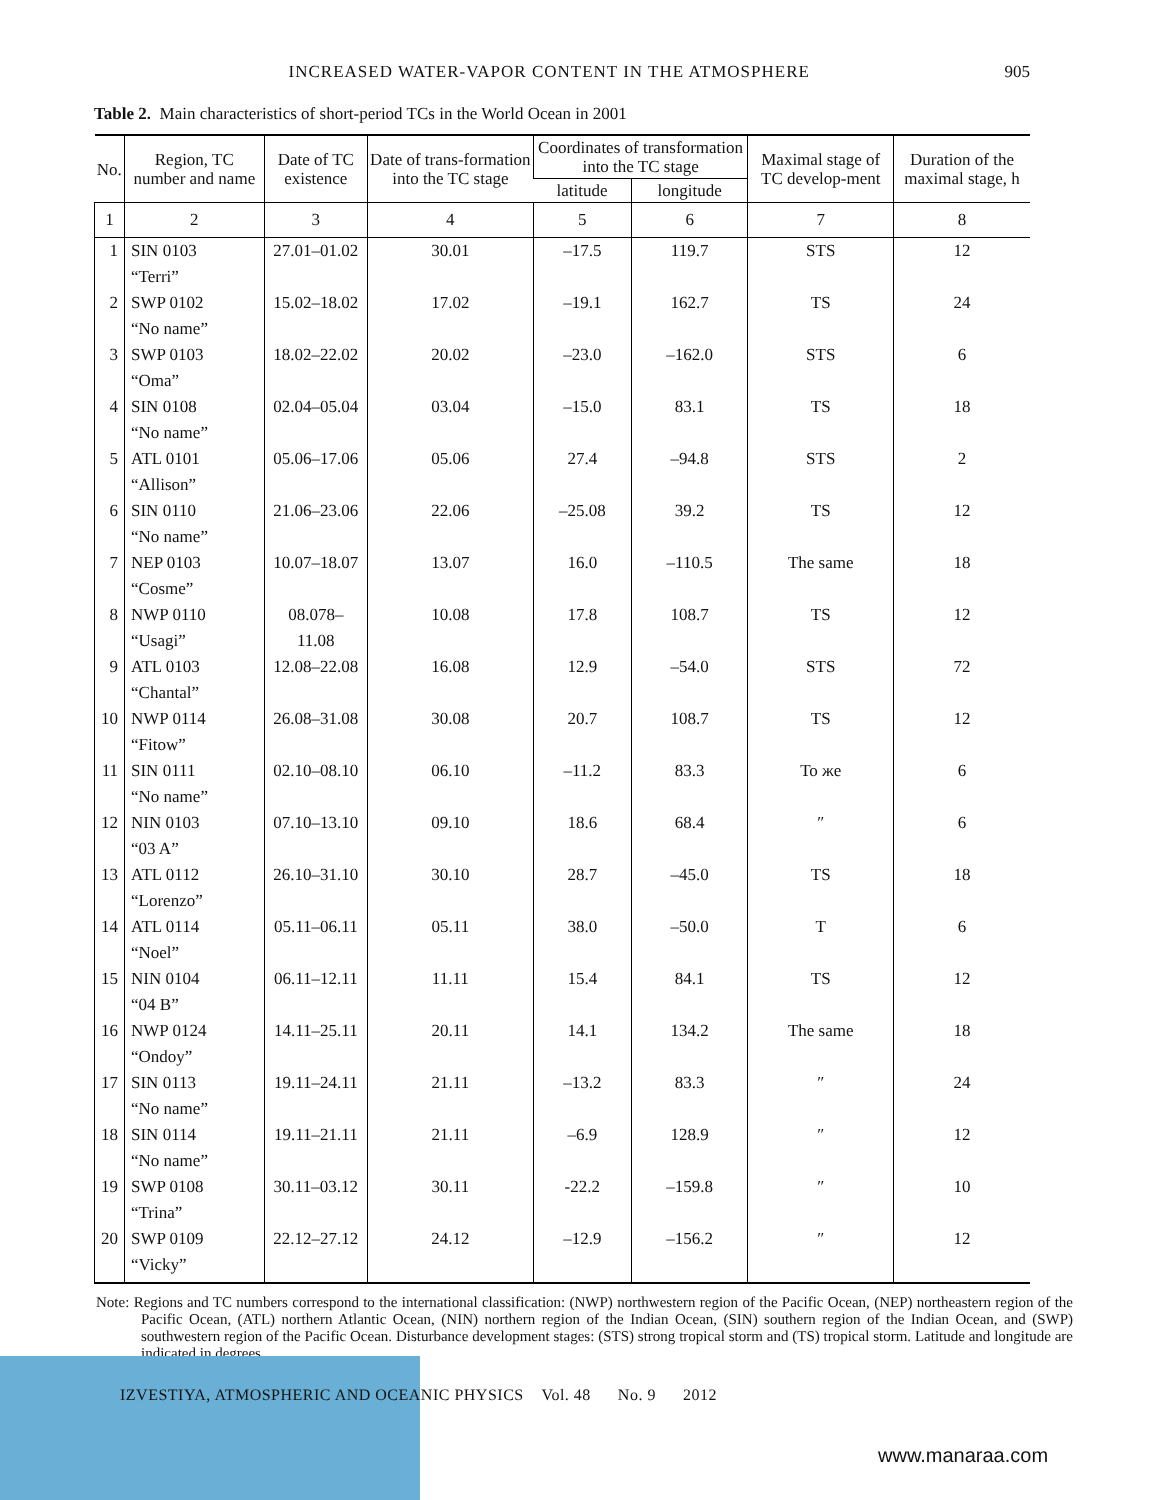INCREASED WATER-VAPOR CONTENT IN THE ATMOSPHERE 905
Table 2. Main characteristics of short-period TCs in the World Ocean in 2001
| No. | Region, TC number and name | Date of TC existence | Date of trans-formation into the TC stage | Coordinates of transformation into the TC stage | | Maximal stage of TC develop-ment | Duration of the maximal stage, h |
| --- | --- | --- | --- | --- | --- | --- | --- |
| | | | | latitude | longitude | | |
| 1 | 2 | 3 | 4 | 5 | 6 | 7 | 8 |
| 1 | SIN 0103 “Terri” | 27.01–01.02 | 30.01 | –17.5 | 119.7 | STS | 12 |
| 2 | SWP 0102 “No name” | 15.02–18.02 | 17.02 | –19.1 | 162.7 | TS | 24 |
| 3 | SWP 0103 “Oma” | 18.02–22.02 | 20.02 | –23.0 | –162.0 | STS | 6 |
| 4 | SIN 0108 “No name” | 02.04–05.04 | 03.04 | –15.0 | 83.1 | TS | 18 |
| 5 | ATL 0101 “Allison” | 05.06–17.06 | 05.06 | 27.4 | –94.8 | STS | 2 |
| 6 | SIN 0110 “No name” | 21.06–23.06 | 22.06 | –25.08 | 39.2 | TS | 12 |
| 7 | NEP 0103 “Cosme” | 10.07–18.07 | 13.07 | 16.0 | –110.5 | The same | 18 |
| 8 | NWP 0110 “Usagi” | 08.078–11.08 | 10.08 | 17.8 | 108.7 | TS | 12 |
| 9 | ATL 0103 “Chantal” | 12.08–22.08 | 16.08 | 12.9 | –54.0 | STS | 72 |
| 10 | NWP 0114 “Fitow” | 26.08–31.08 | 30.08 | 20.7 | 108.7 | TS | 12 |
| 11 | SIN 0111 “No name” | 02.10–08.10 | 06.10 | –11.2 | 83.3 | То же | 6 |
| 12 | NIN 0103 “03 A” | 07.10–13.10 | 09.10 | 18.6 | 68.4 | ″ | 6 |
| 13 | ATL 0112 “Lorenzo” | 26.10–31.10 | 30.10 | 28.7 | –45.0 | TS | 18 |
| 14 | ATL 0114 “Noel” | 05.11–06.11 | 05.11 | 38.0 | –50.0 | T | 6 |
| 15 | NIN 0104 “04 B” | 06.11–12.11 | 11.11 | 15.4 | 84.1 | TS | 12 |
| 16 | NWP 0124 “Ondoy” | 14.11–25.11 | 20.11 | 14.1 | 134.2 | The same | 18 |
| 17 | SIN 0113 “No name” | 19.11–24.11 | 21.11 | –13.2 | 83.3 | ″ | 24 |
| 18 | SIN 0114 “No name” | 19.11–21.11 | 21.11 | –6.9 | 128.9 | ″ | 12 |
| 19 | SWP 0108 “Trina” | 30.11–03.12 | 30.11 | -22.2 | –159.8 | ″ | 10 |
| 20 | SWP 0109 “Vicky” | 22.12–27.12 | 24.12 | –12.9 | –156.2 | ″ | 12 |
Note: Regions and TC numbers correspond to the international classification: (NWP) northwestern region of the Pacific Ocean, (NEP) northeastern region of the Pacific Ocean, (ATL) northern Atlantic Ocean, (NIN) northern region of the Indian Ocean, (SIN) southern region of the Indian Ocean, and (SWP) southwestern region of the Pacific Ocean. Disturbance development stages: (STS) strong tropical storm and (TS) tropical storm. Latitude and longitude are indicated in degrees.
IZVESTIYA, ATMOSPHERIC AND OCEANIC PHYSICS Vol. 48 No. 9 2012
www.manaraa.com